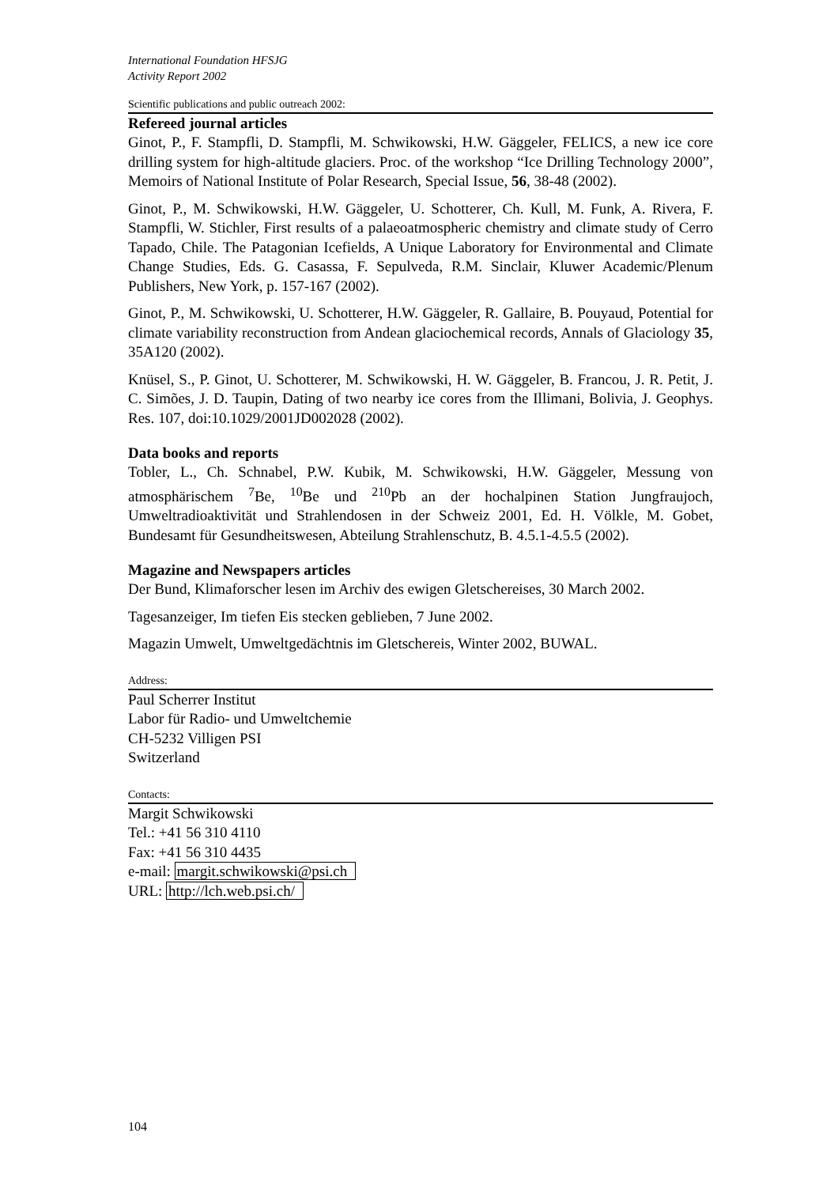International Foundation HFSJG
Activity Report 2002
Scientific publications and public outreach 2002:
Refereed journal articles
Ginot, P., F. Stampfli, D. Stampfli, M. Schwikowski, H.W. Gäggeler, FELICS, a new ice core drilling system for high-altitude glaciers. Proc. of the workshop “Ice Drilling Technology 2000”, Memoirs of National Institute of Polar Research, Special Issue, 56, 38-48 (2002).
Ginot, P., M. Schwikowski, H.W. Gäggeler, U. Schotterer, Ch. Kull, M. Funk, A. Rivera, F. Stampfli, W. Stichler, First results of a palaeoatmospheric chemistry and climate study of Cerro Tapado, Chile. The Patagonian Icefields, A Unique Laboratory for Environmental and Climate Change Studies, Eds. G. Casassa, F. Sepulveda, R.M. Sinclair, Kluwer Academic/Plenum Publishers, New York, p. 157-167 (2002).
Ginot, P., M. Schwikowski, U. Schotterer, H.W. Gäggeler, R. Gallaire, B. Pouyaud, Potential for climate variability reconstruction from Andean glaciochemical records, Annals of Glaciology 35, 35A120 (2002).
Knüsel, S., P. Ginot, U. Schotterer, M. Schwikowski, H. W. Gäggeler, B. Francou, J. R. Petit, J. C. Simões, J. D. Taupin, Dating of two nearby ice cores from the Illimani, Bolivia, J. Geophys. Res. 107, doi:10.1029/2001JD002028 (2002).
Data books and reports
Tobler, L., Ch. Schnabel, P.W. Kubik, M. Schwikowski, H.W. Gäggeler, Messung von atmosphärischem <sup>7</sup>Be, <sup>10</sup>Be und <sup>210</sup>Pb an der hochalpinen Station Jungfraujoch, Umweltradioaktivität und Strahlendosen in der Schweiz 2001, Ed. H. Völkle, M. Gobet, Bundesamt für Gesundheitswesen, Abteilung Strahlenschutz, B. 4.5.1-4.5.5 (2002).
Magazine and Newspapers articles
Der Bund, Klimaforscher lesen im Archiv des ewigen Gletschereises, 30 March 2002.
Tagesanzeiger, Im tiefen Eis stecken geblieben, 7 June 2002.
Magazin Umwelt, Umweltgedächtnis im Gletschereis, Winter 2002, BUWAL.
Address:
Paul Scherrer Institut
Labor für Radio- und Umweltchemie
CH-5232 Villigen PSI
Switzerland
Contacts:
Margit Schwikowski
Tel.: +41 56 310 4110
Fax: +41 56 310 4435
e-mail: margit.schwikowski@psi.ch
URL: http://lch.web.psi.ch/
104